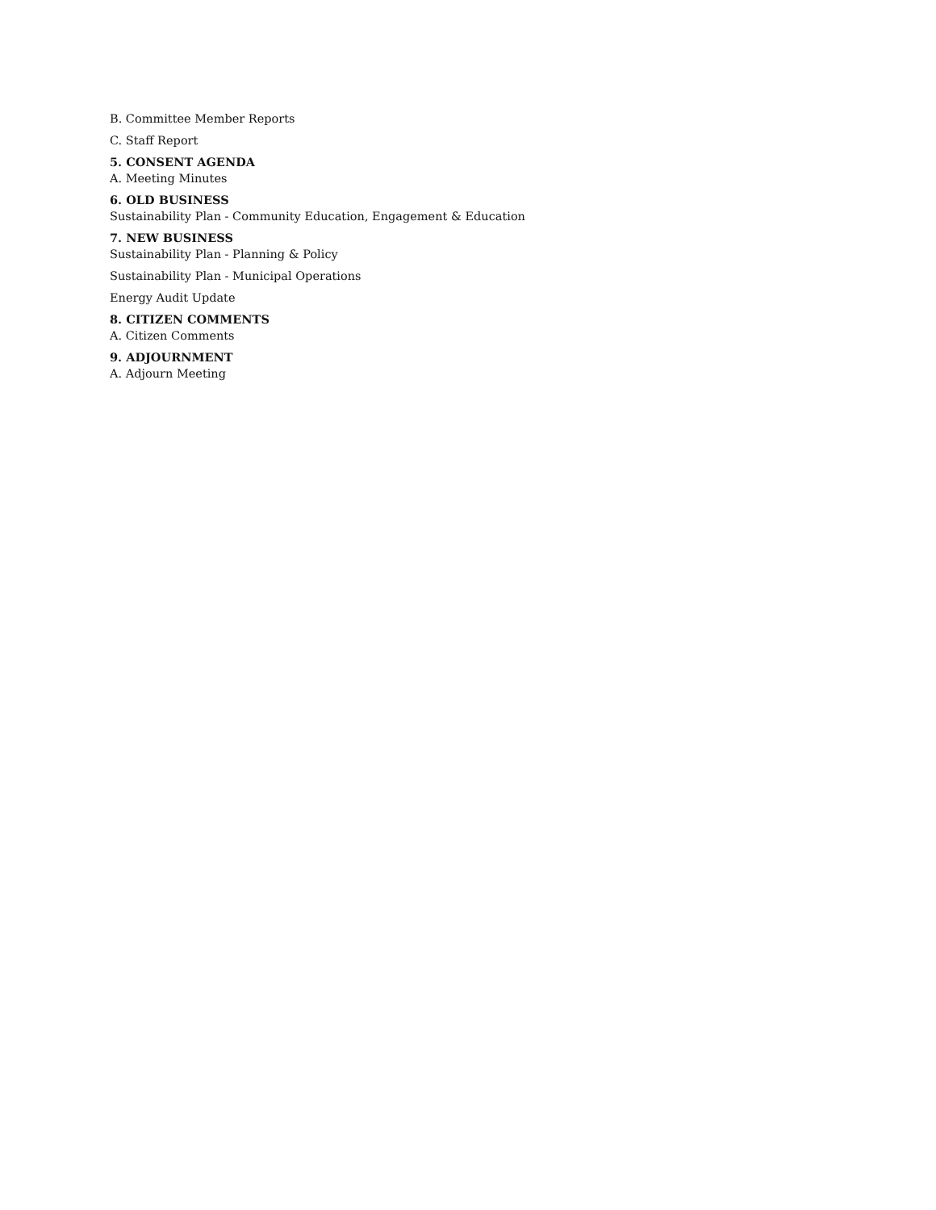B. Committee Member Reports
C. Staff Report
5. CONSENT AGENDA
A. Meeting Minutes
6. OLD BUSINESS
Sustainability Plan - Community Education, Engagement & Education
7. NEW BUSINESS
Sustainability Plan - Planning & Policy
Sustainability Plan - Municipal Operations
Energy Audit Update
8. CITIZEN COMMENTS
A. Citizen Comments
9. ADJOURNMENT
A. Adjourn Meeting